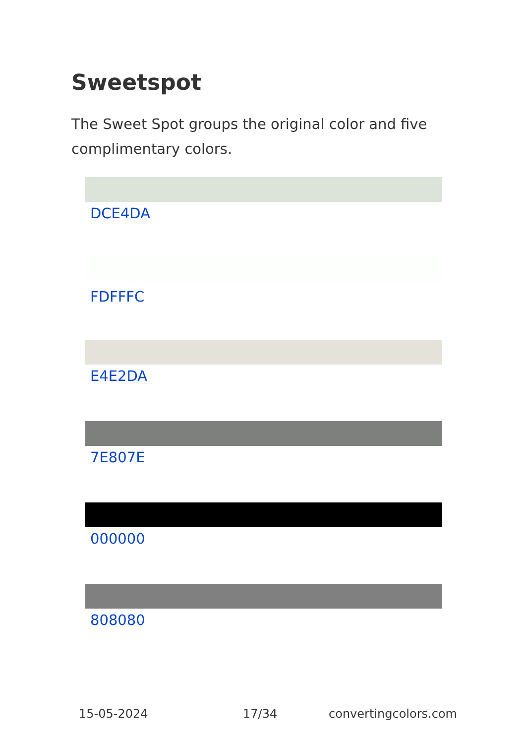Sweetspot
The Sweet Spot groups the original color and five complimentary colors.
DCE4DA
FDFFFC
E4E2DA
7E807E
000000
808080
15-05-2024 17/34 convertingcolors.com